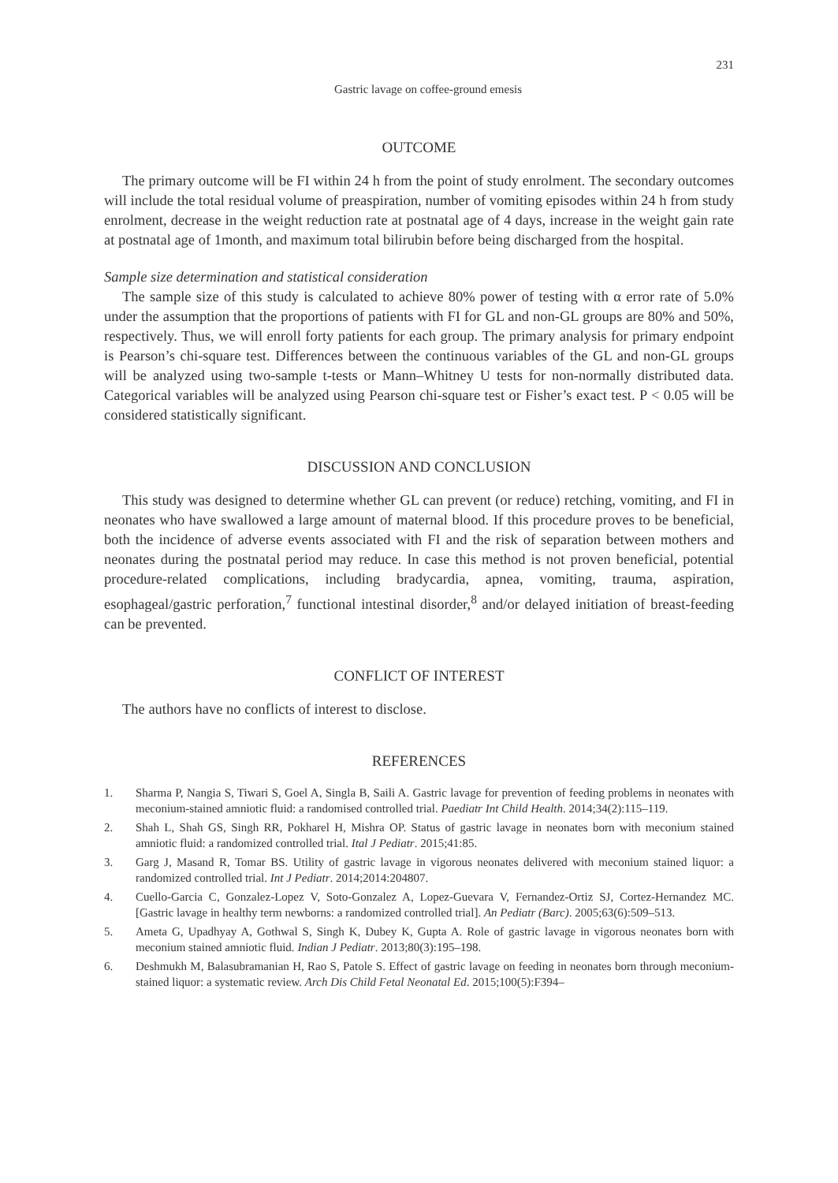231
Gastric lavage on coffee-ground emesis
OUTCOME
The primary outcome will be FI within 24 h from the point of study enrolment. The secondary outcomes will include the total residual volume of preaspiration, number of vomiting episodes within 24 h from study enrolment, decrease in the weight reduction rate at postnatal age of 4 days, increase in the weight gain rate at postnatal age of 1month, and maximum total bilirubin before being discharged from the hospital.
Sample size determination and statistical consideration
The sample size of this study is calculated to achieve 80% power of testing with α error rate of 5.0% under the assumption that the proportions of patients with FI for GL and non-GL groups are 80% and 50%, respectively. Thus, we will enroll forty patients for each group. The primary analysis for primary endpoint is Pearson’s chi-square test. Differences between the continuous variables of the GL and non-GL groups will be analyzed using two-sample t-tests or Mann–Whitney U tests for non-normally distributed data. Categorical variables will be analyzed using Pearson chi-square test or Fisher’s exact test. P < 0.05 will be considered statistically significant.
DISCUSSION AND CONCLUSION
This study was designed to determine whether GL can prevent (or reduce) retching, vomiting, and FI in neonates who have swallowed a large amount of maternal blood. If this procedure proves to be beneficial, both the incidence of adverse events associated with FI and the risk of separation between mothers and neonates during the postnatal period may reduce. In case this method is not proven beneficial, potential procedure-related complications, including bradycardia, apnea, vomiting, trauma, aspiration, esophageal/gastric perforation,<sup>7</sup> functional intestinal disorder,<sup>8</sup> and/or delayed initiation of breast-feeding can be prevented.
CONFLICT OF INTEREST
The authors have no conflicts of interest to disclose.
REFERENCES
1. Sharma P, Nangia S, Tiwari S, Goel A, Singla B, Saili A. Gastric lavage for prevention of feeding problems in neonates with meconium-stained amniotic fluid: a randomised controlled trial. Paediatr Int Child Health. 2014;34(2):115–119.
2. Shah L, Shah GS, Singh RR, Pokharel H, Mishra OP. Status of gastric lavage in neonates born with meconium stained amniotic fluid: a randomized controlled trial. Ital J Pediatr. 2015;41:85.
3. Garg J, Masand R, Tomar BS. Utility of gastric lavage in vigorous neonates delivered with meconium stained liquor: a randomized controlled trial. Int J Pediatr. 2014;2014:204807.
4. Cuello-Garcia C, Gonzalez-Lopez V, Soto-Gonzalez A, Lopez-Guevara V, Fernandez-Ortiz SJ, Cortez-Hernandez MC. [Gastric lavage in healthy term newborns: a randomized controlled trial]. An Pediatr (Barc). 2005;63(6):509–513.
5. Ameta G, Upadhyay A, Gothwal S, Singh K, Dubey K, Gupta A. Role of gastric lavage in vigorous neonates born with meconium stained amniotic fluid. Indian J Pediatr. 2013;80(3):195–198.
6. Deshmukh M, Balasubramanian H, Rao S, Patole S. Effect of gastric lavage on feeding in neonates born through meconium-stained liquor: a systematic review. Arch Dis Child Fetal Neonatal Ed. 2015;100(5):F394–